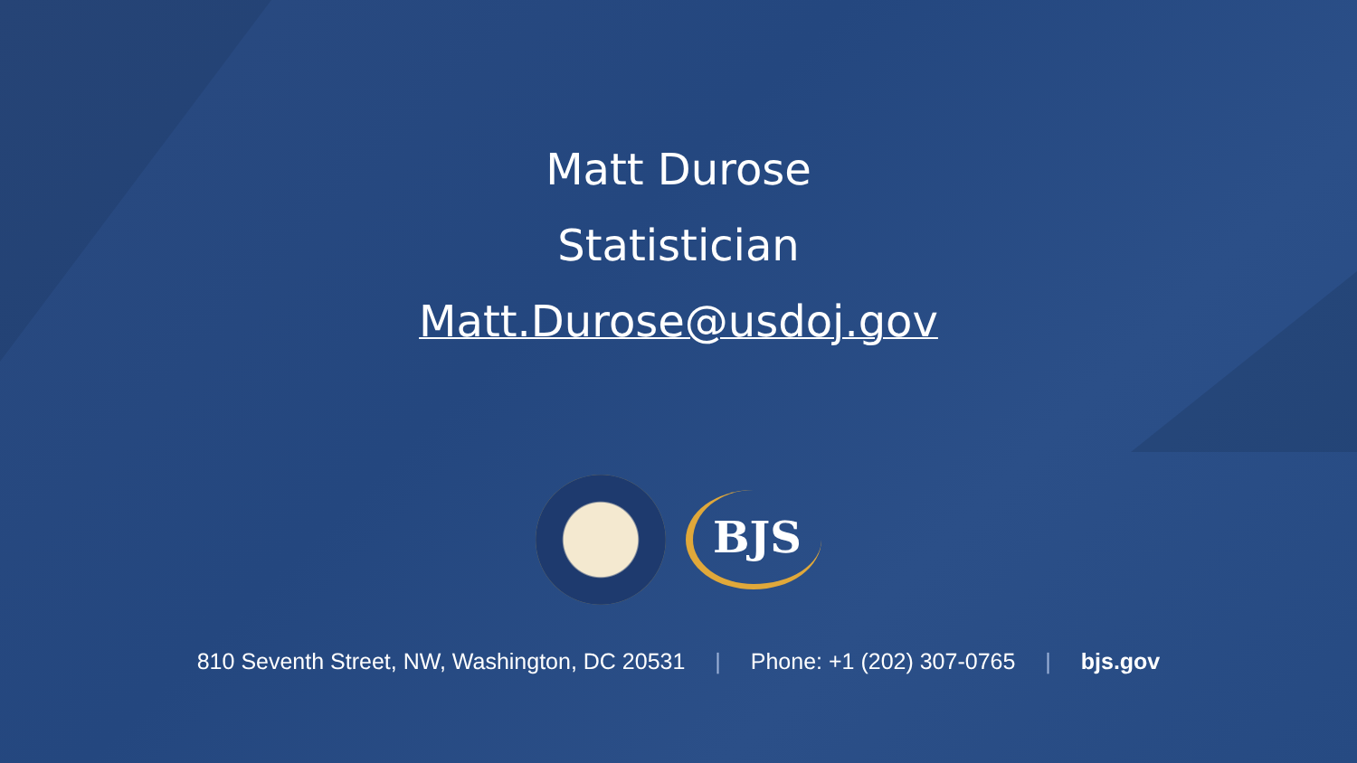Matt Durose
Statistician
Matt.Durose@usdoj.gov
BJS
810 Seventh Street, NW, Washington, DC 20531 | Phone: +1 (202) 307-0765 | bjs.gov